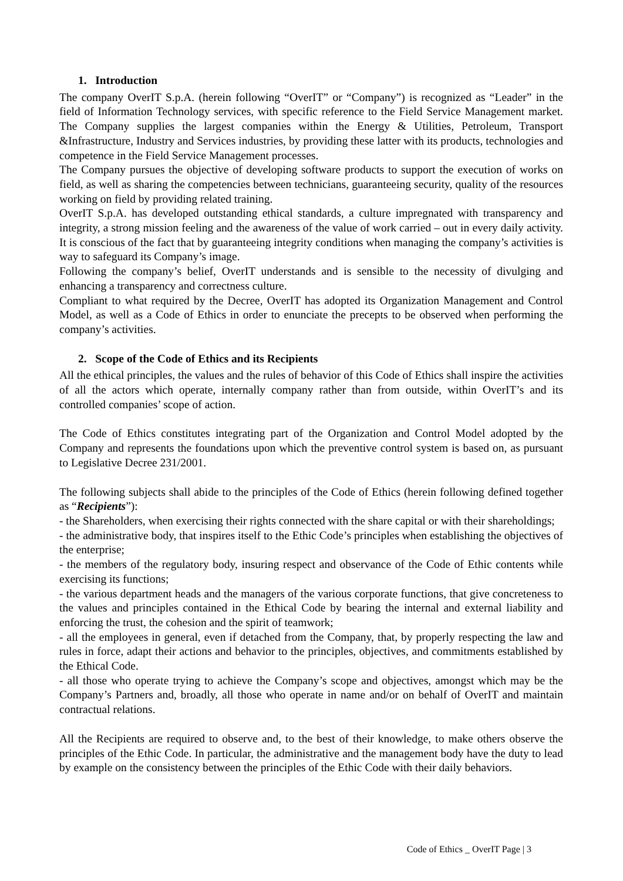1. Introduction
The company OverIT S.p.A. (herein following “OverIT” or “Company”) is recognized as “Leader” in the field of Information Technology services, with specific reference to the Field Service Management market. The Company supplies the largest companies within the Energy & Utilities, Petroleum, Transport &Infrastructure, Industry and Services industries, by providing these latter with its products, technologies and competence in the Field Service Management processes.
The Company pursues the objective of developing software products to support the execution of works on field, as well as sharing the competencies between technicians, guaranteeing security, quality of the resources working on field by providing related training.
OverIT S.p.A. has developed outstanding ethical standards, a culture impregnated with transparency and integrity, a strong mission feeling and the awareness of the value of work carried – out in every daily activity. It is conscious of the fact that by guaranteeing integrity conditions when managing the company’s activities is way to safeguard its Company’s image.
Following the company’s belief, OverIT understands and is sensible to the necessity of divulging and enhancing a transparency and correctness culture.
Compliant to what required by the Decree, OverIT has adopted its Organization Management and Control Model, as well as a Code of Ethics in order to enunciate the precepts to be observed when performing the company’s activities.
2. Scope of the Code of Ethics and its Recipients
All the ethical principles, the values and the rules of behavior of this Code of Ethics shall inspire the activities of all the actors which operate, internally company rather than from outside, within OverIT’s and its controlled companies’ scope of action.
The Code of Ethics constitutes integrating part of the Organization and Control Model adopted by the Company and represents the foundations upon which the preventive control system is based on, as pursuant to Legislative Decree 231/2001.
The following subjects shall abide to the principles of the Code of Ethics (herein following defined together as “Recipients”):
- the Shareholders, when exercising their rights connected with the share capital or with their shareholdings;
- the administrative body, that inspires itself to the Ethic Code’s principles when establishing the objectives of the enterprise;
- the members of the regulatory body, insuring respect and observance of the Code of Ethic contents while exercising its functions;
- the various department heads and the managers of the various corporate functions, that give concreteness to the values and principles contained in the Ethical Code by bearing the internal and external liability and enforcing the trust, the cohesion and the spirit of teamwork;
- all the employees in general, even if detached from the Company, that, by properly respecting the law and rules in force, adapt their actions and behavior to the principles, objectives, and commitments established by the Ethical Code.
- all those who operate trying to achieve the Company’s scope and objectives, amongst which may be the Company’s Partners and, broadly, all those who operate in name and/or on behalf of OverIT and maintain contractual relations.
All the Recipients are required to observe and, to the best of their knowledge, to make others observe the principles of the Ethic Code. In particular, the administrative and the management body have the duty to lead by example on the consistency between the principles of the Ethic Code with their daily behaviors.
Code of Ethics _ OverIT Page | 3